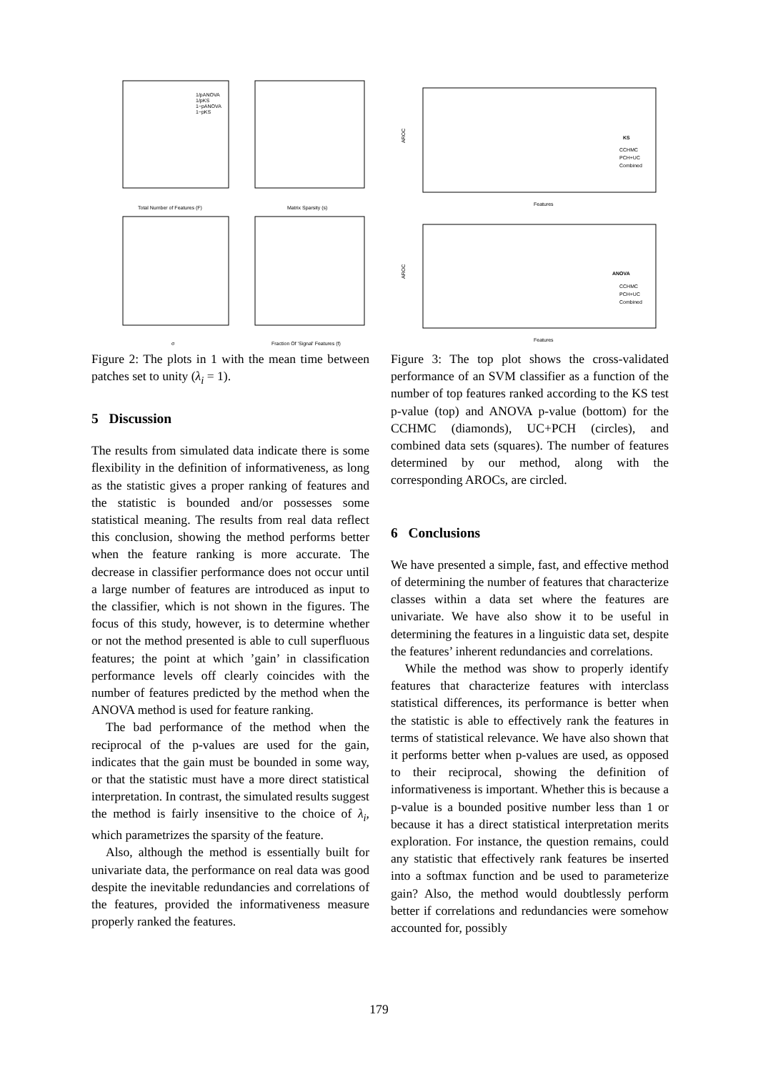Total Number of Features (F)
Matrix Sparsity (s)
σ
Fraction Of 'Signal' Features (f)
1/pANOVA
1/pKS
1−pANOVA
1−pKS
Figure 2: The plots in 1 with the mean time between patches set to unity (λ<sub>i</sub> = 1).
5 Discussion
The results from simulated data indicate there is some flexibility in the definition of informativeness, as long as the statistic gives a proper ranking of features and the statistic is bounded and/or possesses some statistical meaning. The results from real data reflect this conclusion, showing the method performs better when the feature ranking is more accurate. The decrease in classifier performance does not occur until a large number of features are introduced as input to the classifier, which is not shown in the figures. The focus of this study, however, is to determine whether or not the method presented is able to cull superfluous features; the point at which ’gain’ in classification performance levels off clearly coincides with the number of features predicted by the method when the ANOVA method is used for feature ranking.
The bad performance of the method when the reciprocal of the p-values are used for the gain, indicates that the gain must be bounded in some way, or that the statistic must have a more direct statistical interpretation. In contrast, the simulated results suggest the method is fairly insensitive to the choice of λ<sub>i</sub>, which parametrizes the sparsity of the feature.
Also, although the method is essentially built for univariate data, the performance on real data was good despite the inevitable redundancies and correlations of the features, provided the informativeness measure properly ranked the features.
Features
Features
AROC
AROC
KS
CCHMC
PCH+UC
Combined
ANOVA
CCHMC
PCH+UC
Combined
Figure 3: The top plot shows the cross-validated performance of an SVM classifier as a function of the number of top features ranked according to the KS test p-value (top) and ANOVA p-value (bottom) for the CCHMC (diamonds), UC+PCH (circles), and combined data sets (squares). The number of features determined by our method, along with the corresponding AROCs, are circled.
6 Conclusions
We have presented a simple, fast, and effective method of determining the number of features that characterize classes within a data set where the features are univariate. We have also show it to be useful in determining the features in a linguistic data set, despite the features’ inherent redundancies and correlations.
While the method was show to properly identify features that characterize features with interclass statistical differences, its performance is better when the statistic is able to effectively rank the features in terms of statistical relevance. We have also shown that it performs better when p-values are used, as opposed to their reciprocal, showing the definition of informativeness is important. Whether this is because a p-value is a bounded positive number less than 1 or because it has a direct statistical interpretation merits exploration. For instance, the question remains, could any statistic that effectively rank features be inserted into a softmax function and be used to parameterize gain? Also, the method would doubtlessly perform better if correlations and redundancies were somehow accounted for, possibly
179